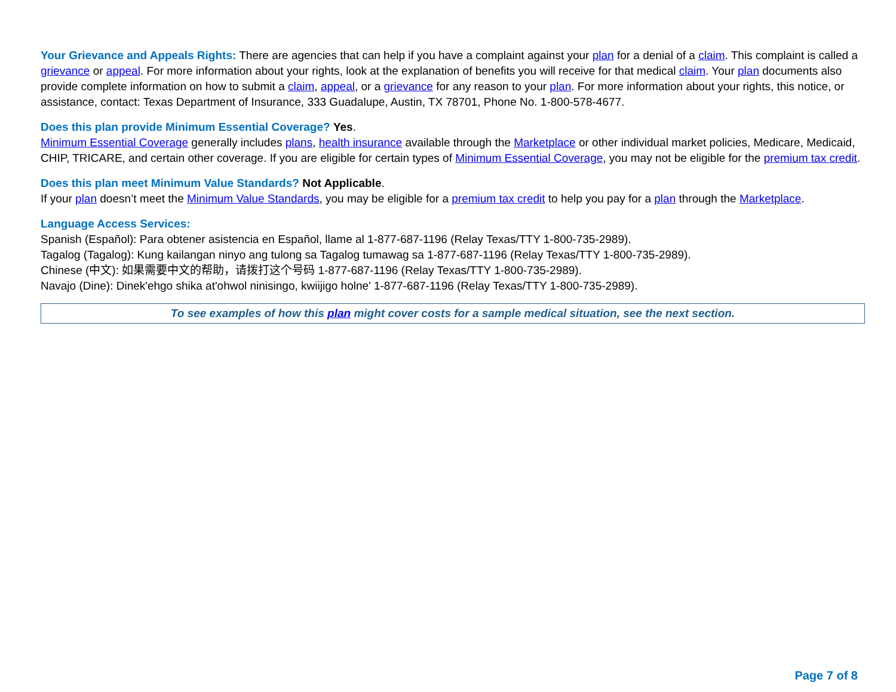Your Grievance and Appeals Rights: There are agencies that can help if you have a complaint against your plan for a denial of a claim. This complaint is called a grievance or appeal. For more information about your rights, look at the explanation of benefits you will receive for that medical claim. Your plan documents also provide complete information on how to submit a claim, appeal, or a grievance for any reason to your plan. For more information about your rights, this notice, or assistance, contact: Texas Department of Insurance, 333 Guadalupe, Austin, TX 78701, Phone No. 1-800-578-4677.
Does this plan provide Minimum Essential Coverage? Yes.
Minimum Essential Coverage generally includes plans, health insurance available through the Marketplace or other individual market policies, Medicare, Medicaid, CHIP, TRICARE, and certain other coverage. If you are eligible for certain types of Minimum Essential Coverage, you may not be eligible for the premium tax credit.
Does this plan meet Minimum Value Standards? Not Applicable.
If your plan doesn’t meet the Minimum Value Standards, you may be eligible for a premium tax credit to help you pay for a plan through the Marketplace.
Language Access Services:
Spanish (Español): Para obtener asistencia en Español, llame al 1-877-687-1196 (Relay Texas/TTY 1-800-735-2989).
Tagalog (Tagalog): Kung kailangan ninyo ang tulong sa Tagalog tumawag sa 1-877-687-1196 (Relay Texas/TTY 1-800-735-2989).
Chinese (中文): 如果需要中文的帮助，请拨打这个号码 1-877-687-1196 (Relay Texas/TTY 1-800-735-2989).
Navajo (Dine): Dinek'ehgo shika at'ohwol ninisingo, kwiijigo holne' 1-877-687-1196 (Relay Texas/TTY 1-800-735-2989).
To see examples of how this plan might cover costs for a sample medical situation, see the next section.
Page 7 of 8